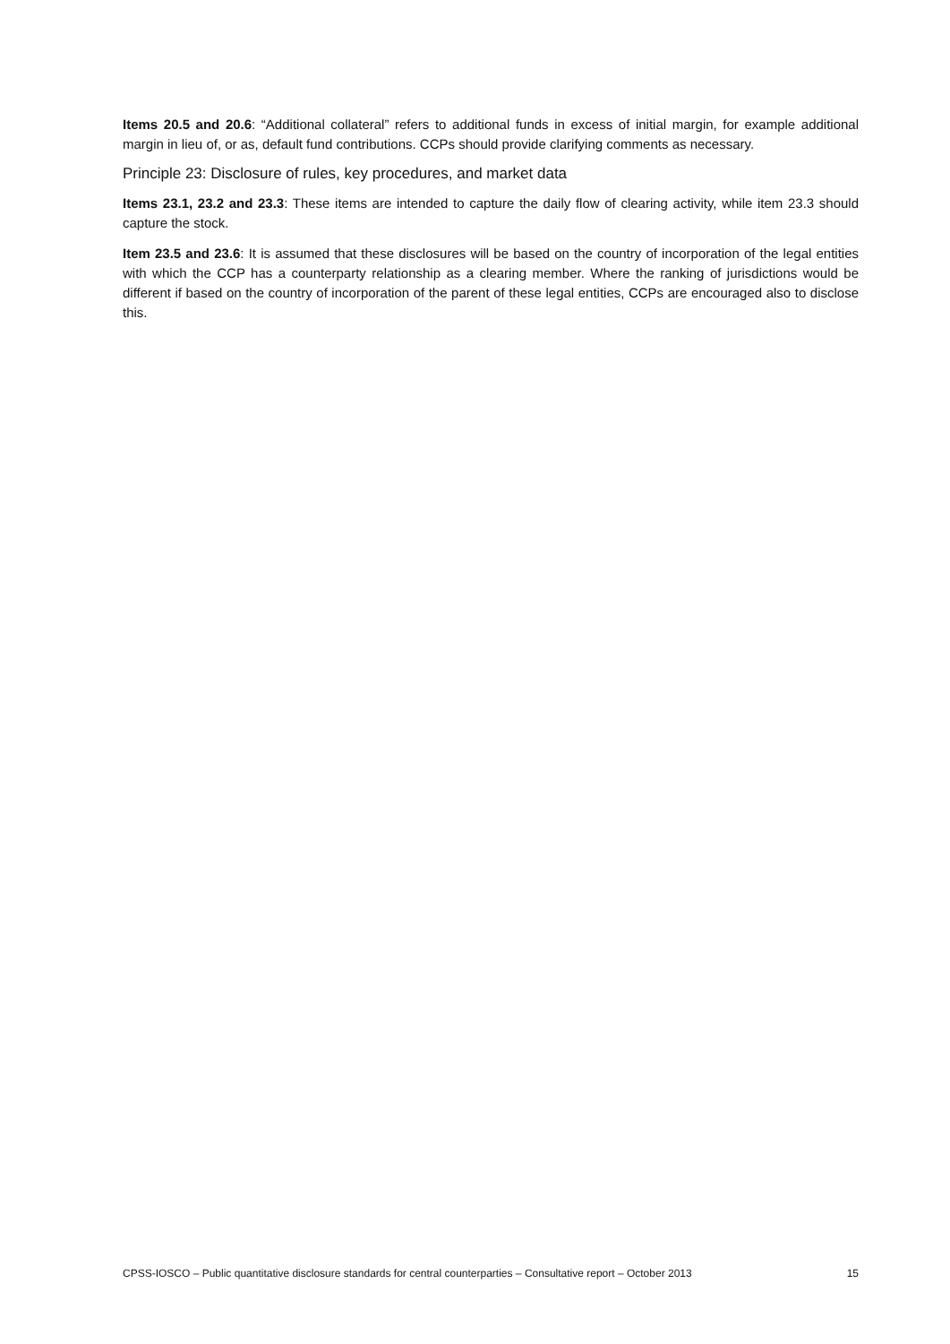Items 20.5 and 20.6: “Additional collateral” refers to additional funds in excess of initial margin, for example additional margin in lieu of, or as, default fund contributions. CCPs should provide clarifying comments as necessary.
Principle 23: Disclosure of rules, key procedures, and market data
Items 23.1, 23.2 and 23.3: These items are intended to capture the daily flow of clearing activity, while item 23.3 should capture the stock.
Item 23.5 and 23.6: It is assumed that these disclosures will be based on the country of incorporation of the legal entities with which the CCP has a counterparty relationship as a clearing member. Where the ranking of jurisdictions would be different if based on the country of incorporation of the parent of these legal entities, CCPs are encouraged also to disclose this.
CPSS-IOSCO – Public quantitative disclosure standards for central counterparties – Consultative report – October 2013 15